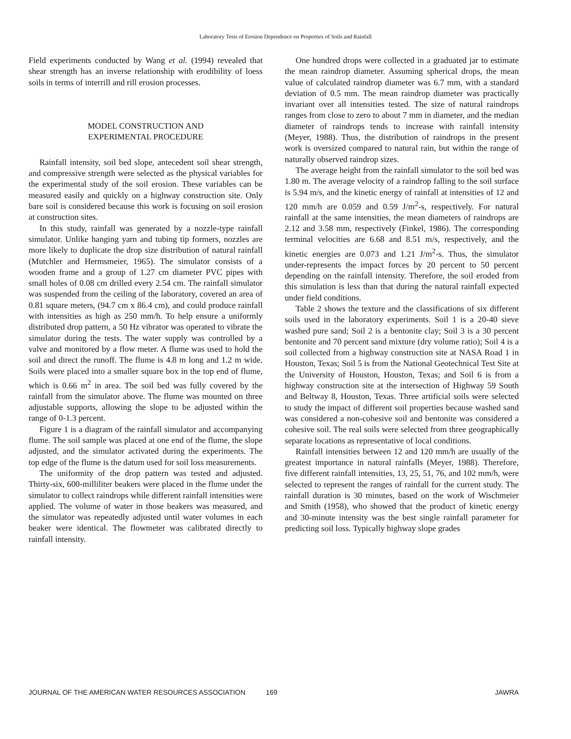Laboratory Tests of Erosion Dependence on Properties of Soils and Rainfall
Field experiments conducted by Wang et al. (1994) revealed that shear strength has an inverse relationship with erodibility of loess soils in terms of interrill and rill erosion processes.
MODEL CONSTRUCTION AND
EXPERIMENTAL PROCEDURE
Rainfall intensity, soil bed slope, antecedent soil shear strength, and compressive strength were selected as the physical variables for the experimental study of the soil erosion. These variables can be measured easily and quickly on a highway construction site. Only bare soil is considered because this work is focusing on soil erosion at construction sites.
In this study, rainfall was generated by a nozzle-type rainfall simulator. Unlike hanging yarn and tubing tip formers, nozzles are more likely to duplicate the drop size distribution of natural rainfall (Mutchler and Hermsmeier, 1965). The simulator consists of a wooden frame and a group of 1.27 cm diameter PVC pipes with small holes of 0.08 cm drilled every 2.54 cm. The rainfall simulator was suspended from the ceiling of the laboratory, covered an area of 0.81 square meters, (94.7 cm x 86.4 cm), and could produce rainfall with intensities as high as 250 mm/h. To help ensure a uniformly distributed drop pattern, a 50 Hz vibrator was operated to vibrate the simulator during the tests. The water supply was controlled by a valve and monitored by a flow meter. A flume was used to hold the soil and direct the runoff. The flume is 4.8 m long and 1.2 m wide. Soils were placed into a smaller square box in the top end of flume, which is 0.66 m<sup>2</sup> in area. The soil bed was fully covered by the rainfall from the simulator above. The flume was mounted on three adjustable supports, allowing the slope to be adjusted within the range of 0-1.3 percent.
Figure 1 is a diagram of the rainfall simulator and accompanying flume. The soil sample was placed at one end of the flume, the slope adjusted, and the simulator activated during the experiments. The top edge of the flume is the datum used for soil loss measurements.
The uniformity of the drop pattern was tested and adjusted. Thirty-six, 600-milliliter beakers were placed in the flume under the simulator to collect raindrops while different rainfall intensities were applied. The volume of water in those beakers was measured, and the simulator was repeatedly adjusted until water volumes in each beaker were identical. The flowmeter was calibrated directly to rainfall intensity.
One hundred drops were collected in a graduated jar to estimate the mean raindrop diameter. Assuming spherical drops, the mean value of calculated raindrop diameter was 6.7 mm, with a standard deviation of 0.5 mm. The mean raindrop diameter was practically invariant over all intensities tested. The size of natural raindrops ranges from close to zero to about 7 mm in diameter, and the median diameter of raindrops tends to increase with rainfall intensity (Meyer, 1988). Thus, the distribution of raindrops in the present work is oversized compared to natural rain, but within the range of naturally observed raindrop sizes.
The average height from the rainfall simulator to the soil bed was 1.80 m. The average velocity of a raindrop falling to the soil surface is 5.94 m/s, and the kinetic energy of rainfall at intensities of 12 and 120 mm/h are 0.059 and 0.59 J/m<sup>2</sup>-s, respectively. For natural rainfall at the same intensities, the mean diameters of raindrops are 2.12 and 3.58 mm, respectively (Finkel, 1986). The corresponding terminal velocities are 6.68 and 8.51 m/s, respectively, and the kinetic energies are 0.073 and 1.21 J/m<sup>2</sup>-s. Thus, the simulator under-represents the impact forces by 20 percent to 50 percent depending on the rainfall intensity. Therefore, the soil eroded from this simulation is less than that during the natural rainfall expected under field conditions.
Table 2 shows the texture and the classifications of six different soils used in the laboratory experiments. Soil 1 is a 20-40 sieve washed pure sand; Soil 2 is a bentonite clay; Soil 3 is a 30 percent bentonite and 70 percent sand mixture (dry volume ratio); Soil 4 is a soil collected from a highway construction site at NASA Road 1 in Houston, Texas; Soil 5 is from the National Geotechnical Test Site at the University of Houston, Houston, Texas; and Soil 6 is from a highway construction site at the intersection of Highway 59 South and Beltway 8, Houston, Texas. Three artificial soils were selected to study the impact of different soil properties because washed sand was considered a non-cohesive soil and bentonite was considered a cohesive soil. The real soils were selected from three geographically separate locations as representative of local conditions.
Rainfall intensities between 12 and 120 mm/h are usually of the greatest importance in natural rainfalls (Meyer, 1988). Therefore, five different rainfall intensities, 13, 25, 51, 76, and 102 mm/h, were selected to represent the ranges of rainfall for the current study. The rainfall duration is 30 minutes, based on the work of Wischmeier and Smith (1958), who showed that the product of kinetic energy and 30-minute intensity was the best single rainfall parameter for predicting soil loss. Typically highway slope grades
JOURNAL OF THE AMERICAN WATER RESOURCES ASSOCIATION 169 JAWRA